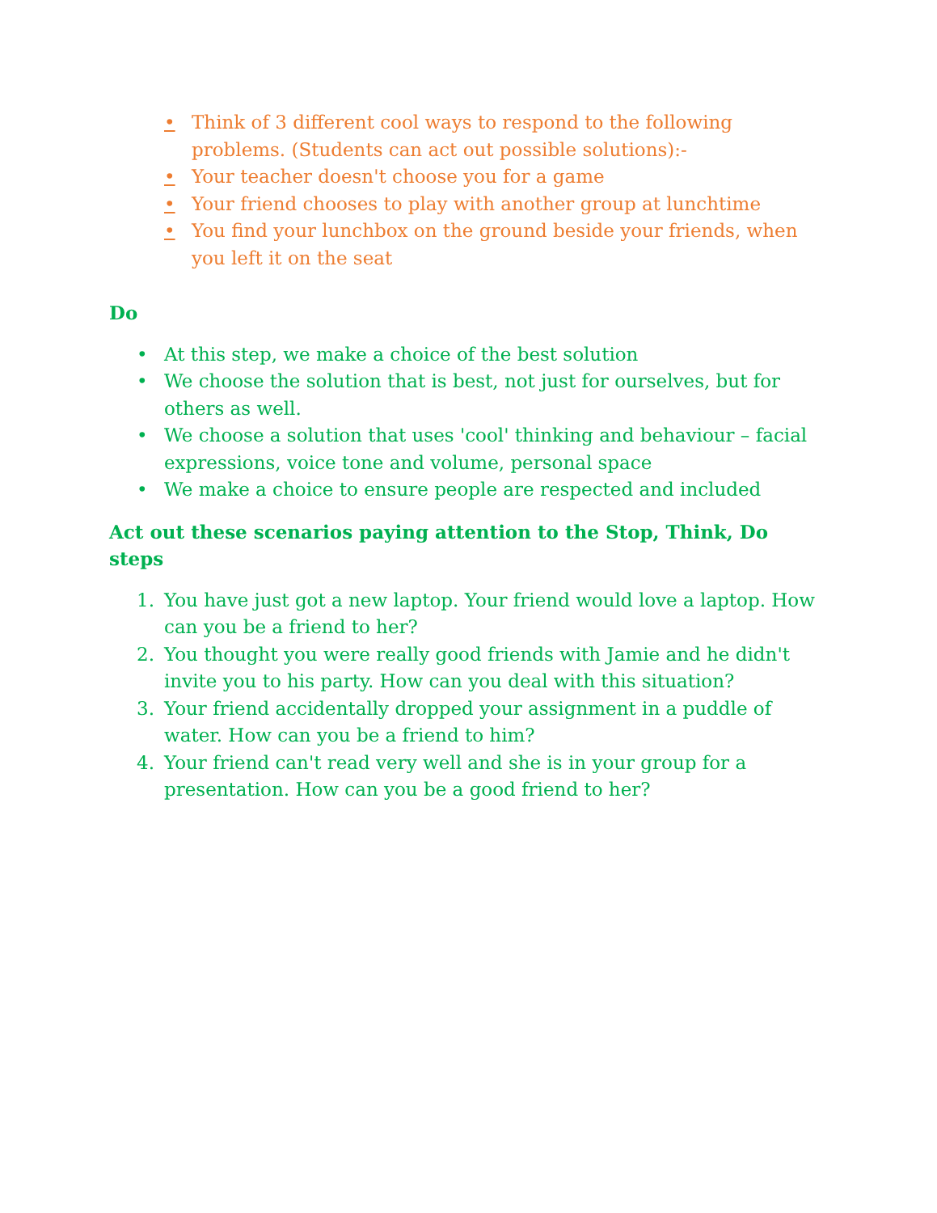• Think of 3 different cool ways to respond to the following problems. (Students can act out possible solutions):-
• Your teacher doesn't choose you for a game
• Your friend chooses to play with another group at lunchtime
• You find your lunchbox on the ground beside your friends, when you left it on the seat
Do
• At this step, we make a choice of the best solution
• We choose the solution that is best, not just for ourselves, but for others as well.
• We choose a solution that uses 'cool' thinking and behaviour – facial expressions, voice tone and volume, personal space
• We make a choice to ensure people are respected and included
Act out these scenarios paying attention to the Stop, Think, Do steps
1. You have just got a new laptop. Your friend would love a laptop. How can you be a friend to her?
2. You thought you were really good friends with Jamie and he didn't invite you to his party. How can you deal with this situation?
3. Your friend accidentally dropped your assignment in a puddle of water. How can you be a friend to him?
4. Your friend can't read very well and she is in your group for a presentation. How can you be a good friend to her?